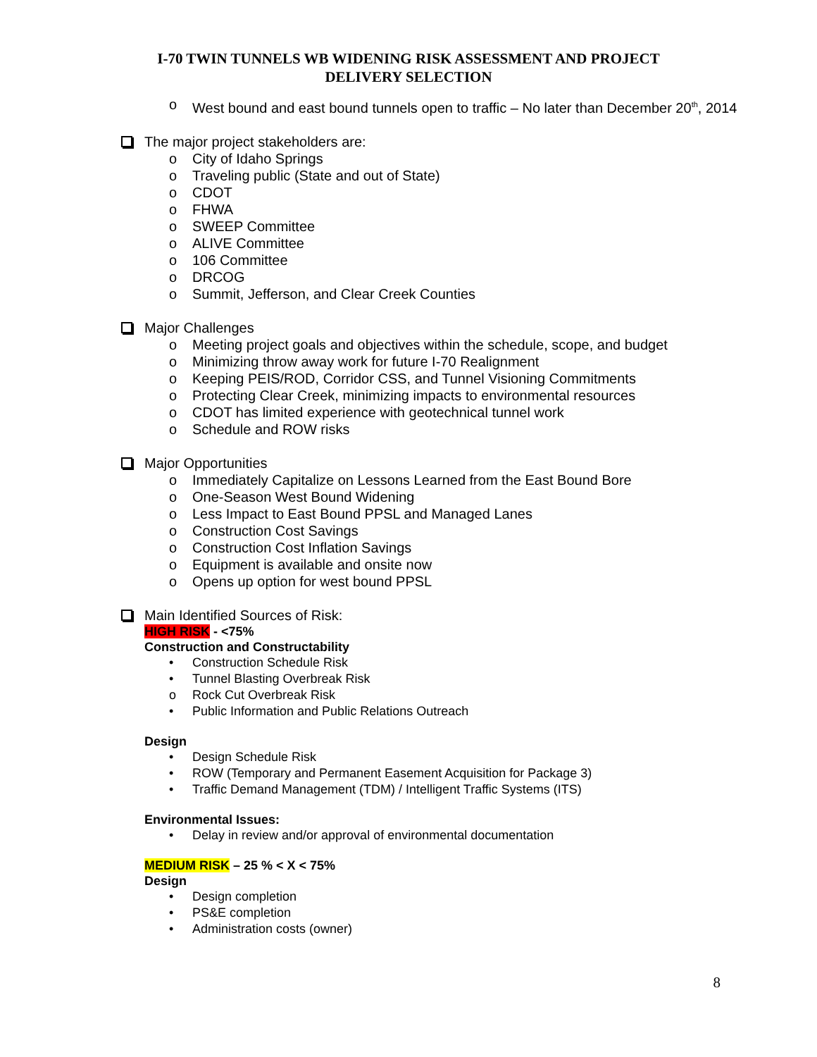I-70 TWIN TUNNELS WB WIDENING RISK ASSESSMENT AND PROJECT
DELIVERY SELECTION
o West bound and east bound tunnels open to traffic – No later than December 20<sup>th</sup>, 2014
The major project stakeholders are:
o City of Idaho Springs
o Traveling public (State and out of State)
o CDOT
o FHWA
o SWEEP Committee
o ALIVE Committee
o 106 Committee
o DRCOG
o Summit, Jefferson, and Clear Creek Counties
Major Challenges
o Meeting project goals and objectives within the schedule, scope, and budget
o Minimizing throw away work for future I-70 Realignment
o Keeping PEIS/ROD, Corridor CSS, and Tunnel Visioning Commitments
o Protecting Clear Creek, minimizing impacts to environmental resources
o CDOT has limited experience with geotechnical tunnel work
o Schedule and ROW risks
Major Opportunities
o Immediately Capitalize on Lessons Learned from the East Bound Bore
o One-Season West Bound Widening
o Less Impact to East Bound PPSL and Managed Lanes
o Construction Cost Savings
o Construction Cost Inflation Savings
o Equipment is available and onsite now
o Opens up option for west bound PPSL
Main Identified Sources of Risk:
HIGH RISK - <75%
Construction and Constructability
• Construction Schedule Risk
• Tunnel Blasting Overbreak Risk
o Rock Cut Overbreak Risk
• Public Information and Public Relations Outreach
Design
• Design Schedule Risk
• ROW (Temporary and Permanent Easement Acquisition for Package 3)
• Traffic Demand Management (TDM) / Intelligent Traffic Systems (ITS)
Environmental Issues:
• Delay in review and/or approval of environmental documentation
MEDIUM RISK – 25 % < X < 75%
Design
• Design completion
• PS&E completion
• Administration costs (owner)
8